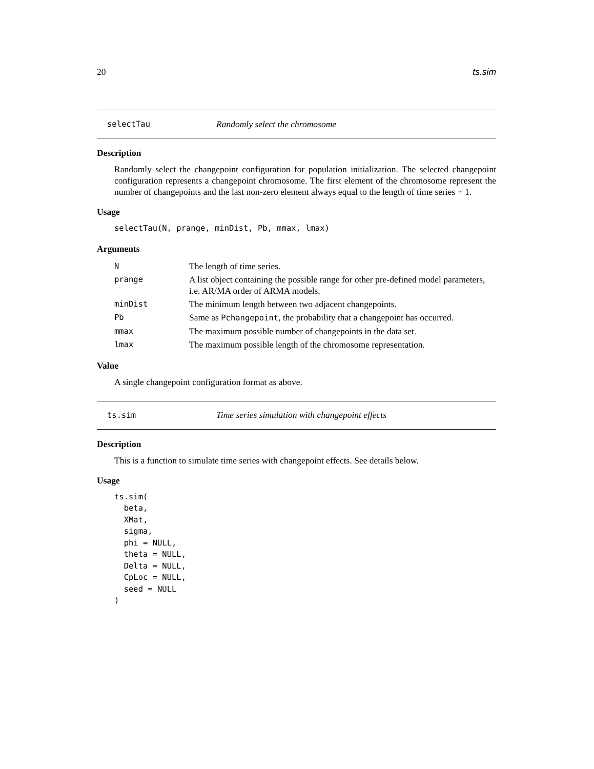20 ts.sim
selectTau Randomly select the chromosome
Description
Randomly select the changepoint configuration for population initialization. The selected changepoint configuration represents a changepoint chromosome. The first element of the chromosome represent the number of changepoints and the last non-zero element always equal to the length of time series + 1.
Usage
selectTau(N, prange, minDist, Pb, mmax, lmax)
Arguments
| N | The length of time series. |
| prange | A list object containing the possible range for other pre-defined model parameters, i.e. AR/MA order of ARMA models. |
| minDist | The minimum length between two adjacent changepoints. |
| Pb | Same as Pchangepoint , the probability that a changepoint has occurred. |
| mmax | The maximum possible number of changepoints in the data set. |
| lmax | The maximum possible length of the chromosome representation. |
Value
A single changepoint configuration format as above.
ts.sim Time series simulation with changepoint effects
Description
This is a function to simulate time series with changepoint effects. See details below.
Usage
ts.sim(
  beta,
  XMat,
  sigma,
  phi = NULL,
  theta = NULL,
  Delta = NULL,
  CpLoc = NULL,
  seed = NULL
)